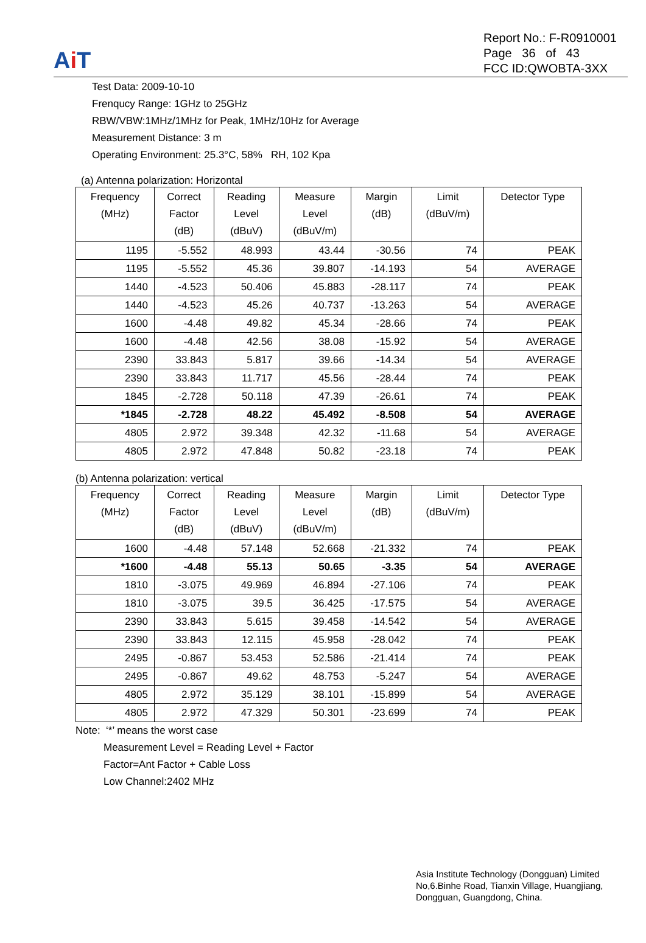Ai T
Report No.: F-R0910001
Page 36 of 43
FCC ID:QWOBTA-3XX
Test Data: 2009-10-10
Frenqucy Range: 1GHz to 25GHz
RBW/VBW:1MHz/1MHz for Peak, 1MHz/10Hz for Average
Measurement Distance: 3 m
Operating Environment: 25.3°C, 58% RH, 102 Kpa
(a) Antenna polarization: Horizontal
| Frequency (MHz) | Correct Factor (dB) | Reading Level (dBuV) | Measure Level (dBuV/m) | Margin (dB) | Limit (dBuV/m) | Detector Type |
| --- | --- | --- | --- | --- | --- | --- |
| 1195 | -5.552 | 48.993 | 43.44 | -30.56 | 74 | PEAK |
| 1195 | -5.552 | 45.36 | 39.807 | -14.193 | 54 | AVERAGE |
| 1440 | -4.523 | 50.406 | 45.883 | -28.117 | 74 | PEAK |
| 1440 | -4.523 | 45.26 | 40.737 | -13.263 | 54 | AVERAGE |
| 1600 | -4.48 | 49.82 | 45.34 | -28.66 | 74 | PEAK |
| 1600 | -4.48 | 42.56 | 38.08 | -15.92 | 54 | AVERAGE |
| 2390 | 33.843 | 5.817 | 39.66 | -14.34 | 54 | AVERAGE |
| 2390 | 33.843 | 11.717 | 45.56 | -28.44 | 74 | PEAK |
| 1845 | -2.728 | 50.118 | 47.39 | -26.61 | 74 | PEAK |
| *1845 | -2.728 | 48.22 | 45.492 | -8.508 | 54 | AVERAGE |
| 4805 | 2.972 | 39.348 | 42.32 | -11.68 | 54 | AVERAGE |
| 4805 | 2.972 | 47.848 | 50.82 | -23.18 | 74 | PEAK |
(b) Antenna polarization: vertical
| Frequency (MHz) | Correct Factor (dB) | Reading Level (dBuV) | Measure Level (dBuV/m) | Margin (dB) | Limit (dBuV/m) | Detector Type |
| --- | --- | --- | --- | --- | --- | --- |
| 1600 | -4.48 | 57.148 | 52.668 | -21.332 | 74 | PEAK |
| *1600 | -4.48 | 55.13 | 50.65 | -3.35 | 54 | AVERAGE |
| 1810 | -3.075 | 49.969 | 46.894 | -27.106 | 74 | PEAK |
| 1810 | -3.075 | 39.5 | 36.425 | -17.575 | 54 | AVERAGE |
| 2390 | 33.843 | 5.615 | 39.458 | -14.542 | 54 | AVERAGE |
| 2390 | 33.843 | 12.115 | 45.958 | -28.042 | 74 | PEAK |
| 2495 | -0.867 | 53.453 | 52.586 | -21.414 | 74 | PEAK |
| 2495 | -0.867 | 49.62 | 48.753 | -5.247 | 54 | AVERAGE |
| 4805 | 2.972 | 35.129 | 38.101 | -15.899 | 54 | AVERAGE |
| 4805 | 2.972 | 47.329 | 50.301 | -23.699 | 74 | PEAK |
Note: ‘*’ means the worst case
Measurement Level = Reading Level + Factor
Factor=Ant Factor + Cable Loss
Low Channel:2402 MHz
Asia Institute Technology (Dongguan) Limited
No,6.Binhe Road, Tianxin Village, Huangjiang,
Dongguan, Guangdong, China.